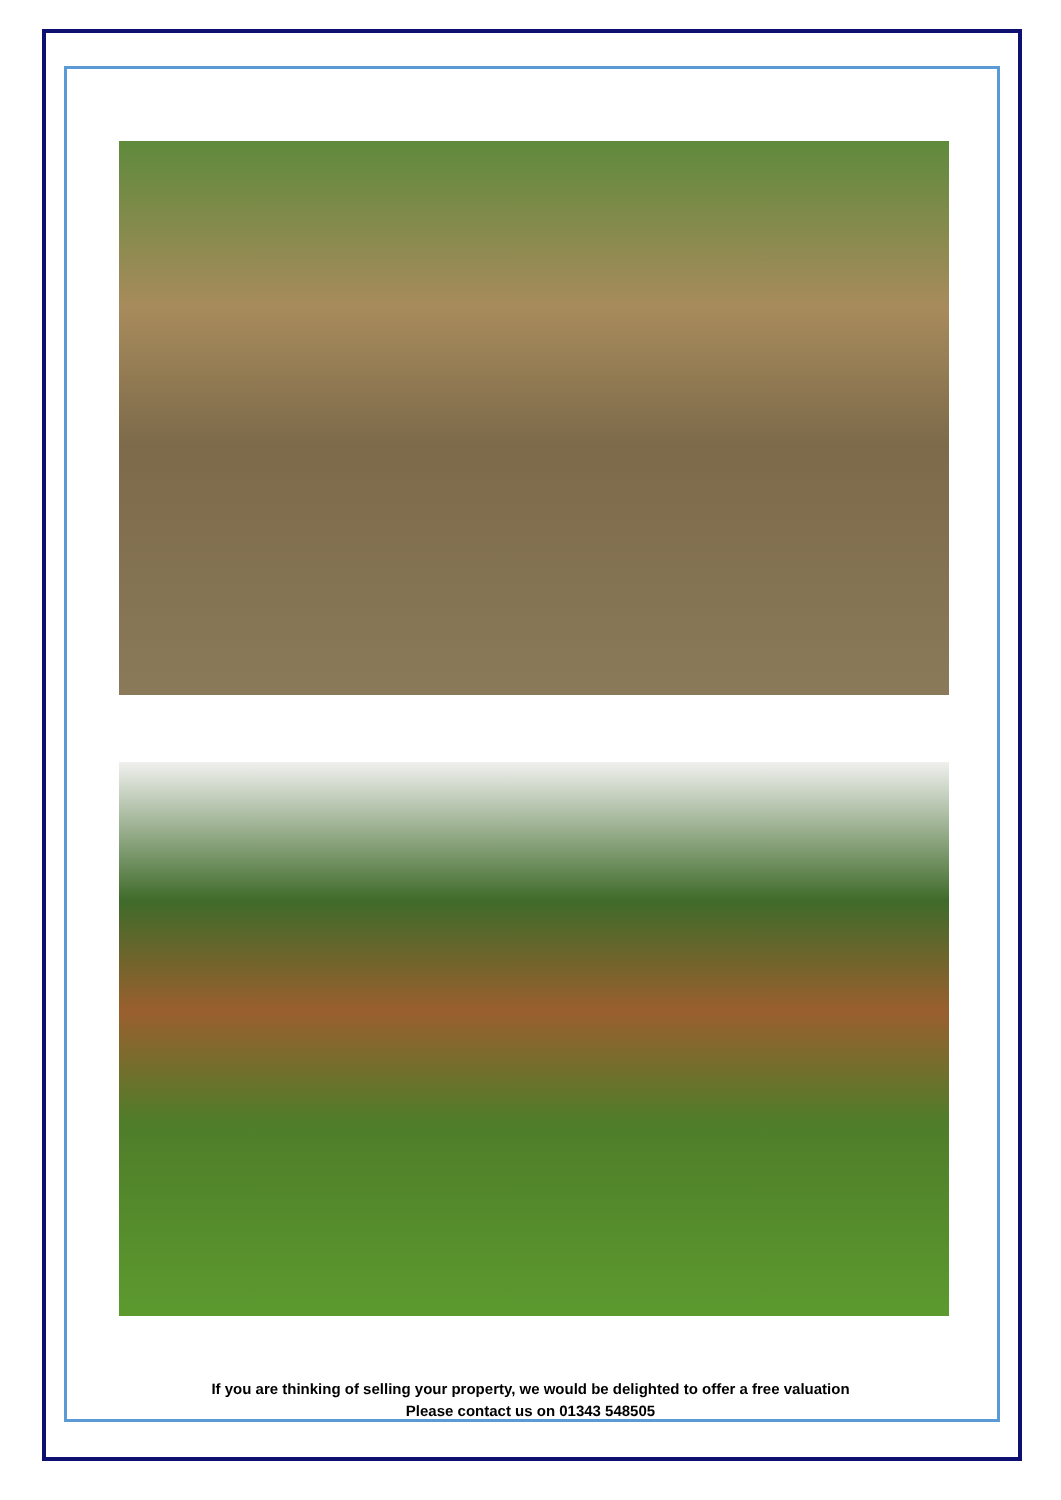If you are thinking of selling your property, we would be delighted to offer a free valuation
Please contact us on 01343 548505